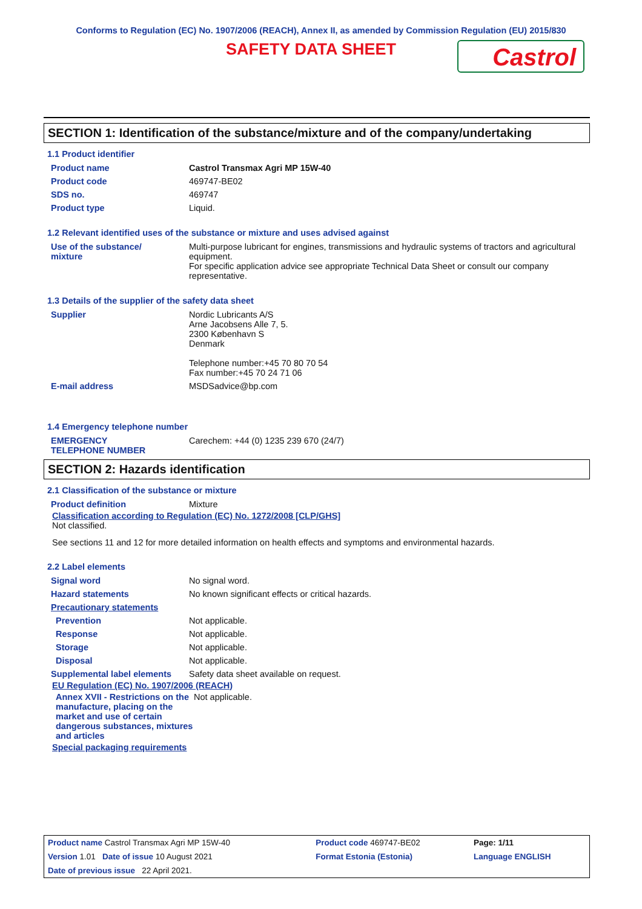Conforms to Regulation (EC) No. 1907/2006 (REACH), Annex II, as amended by Commission Regulation (EU) 2015/830
SAFETY DATA SHEET
Castrol
SECTION 1: Identification of the substance/mixture and of the company/undertaking
1.1 Product identifier
| Product name | Castrol Transmax Agri MP 15W-40 |
| Product code | 469747-BE02 |
| SDS no. | 469747 |
| Product type | Liquid. |
1.2 Relevant identified uses of the substance or mixture and uses advised against
| Use of the substance/ mixture | Multi-purpose lubricant for engines, transmissions and hydraulic systems of tractors and agricultural equipment. For specific application advice see appropriate Technical Data Sheet or consult our company representative. |
1.3 Details of the supplier of the safety data sheet
| Supplier | Nordic Lubricants A/S Arne Jacobsens Alle 7, 5. 2300 København S Denmark Telephone number:+45 70 80 70 54 Fax number:+45 70 24 71 06 |
| E-mail address | MSDSadvice@bp.com |
1.4 Emergency telephone number
| EMERGENCY TELEPHONE NUMBER | Carechem: +44 (0) 1235 239 670 (24/7) |
SECTION 2: Hazards identification
2.1 Classification of the substance or mixture
| Product definition | Mixture |
Classification according to Regulation (EC) No. 1272/2008 [CLP/GHS]
Not classified.
See sections 11 and 12 for more detailed information on health effects and symptoms and environmental hazards.
2.2 Label elements
| Signal word | No signal word. |
| Hazard statements | No known significant effects or critical hazards. |
| Precautionary statements | |
| Prevention | Not applicable. |
| Response | Not applicable. |
| Storage | Not applicable. |
| Disposal | Not applicable. |
| Supplemental label elements | Safety data sheet available on request. |
EU Regulation (EC) No. 1907/2006 (REACH)
| Annex XVII - Restrictions on the manufacture, placing on the market and use of certain dangerous substances, mixtures and articles | Not applicable. |
Special packaging requirements
| Product name Castrol Transmax Agri MP 15W-40 | Product code 469747-BE02 | Page: 1/11 |
| Version 1.01 Date of issue 10 August 2021 | Format Estonia (Estonia) | Language ENGLISH |
| Date of previous issue 22 April 2021. | | |